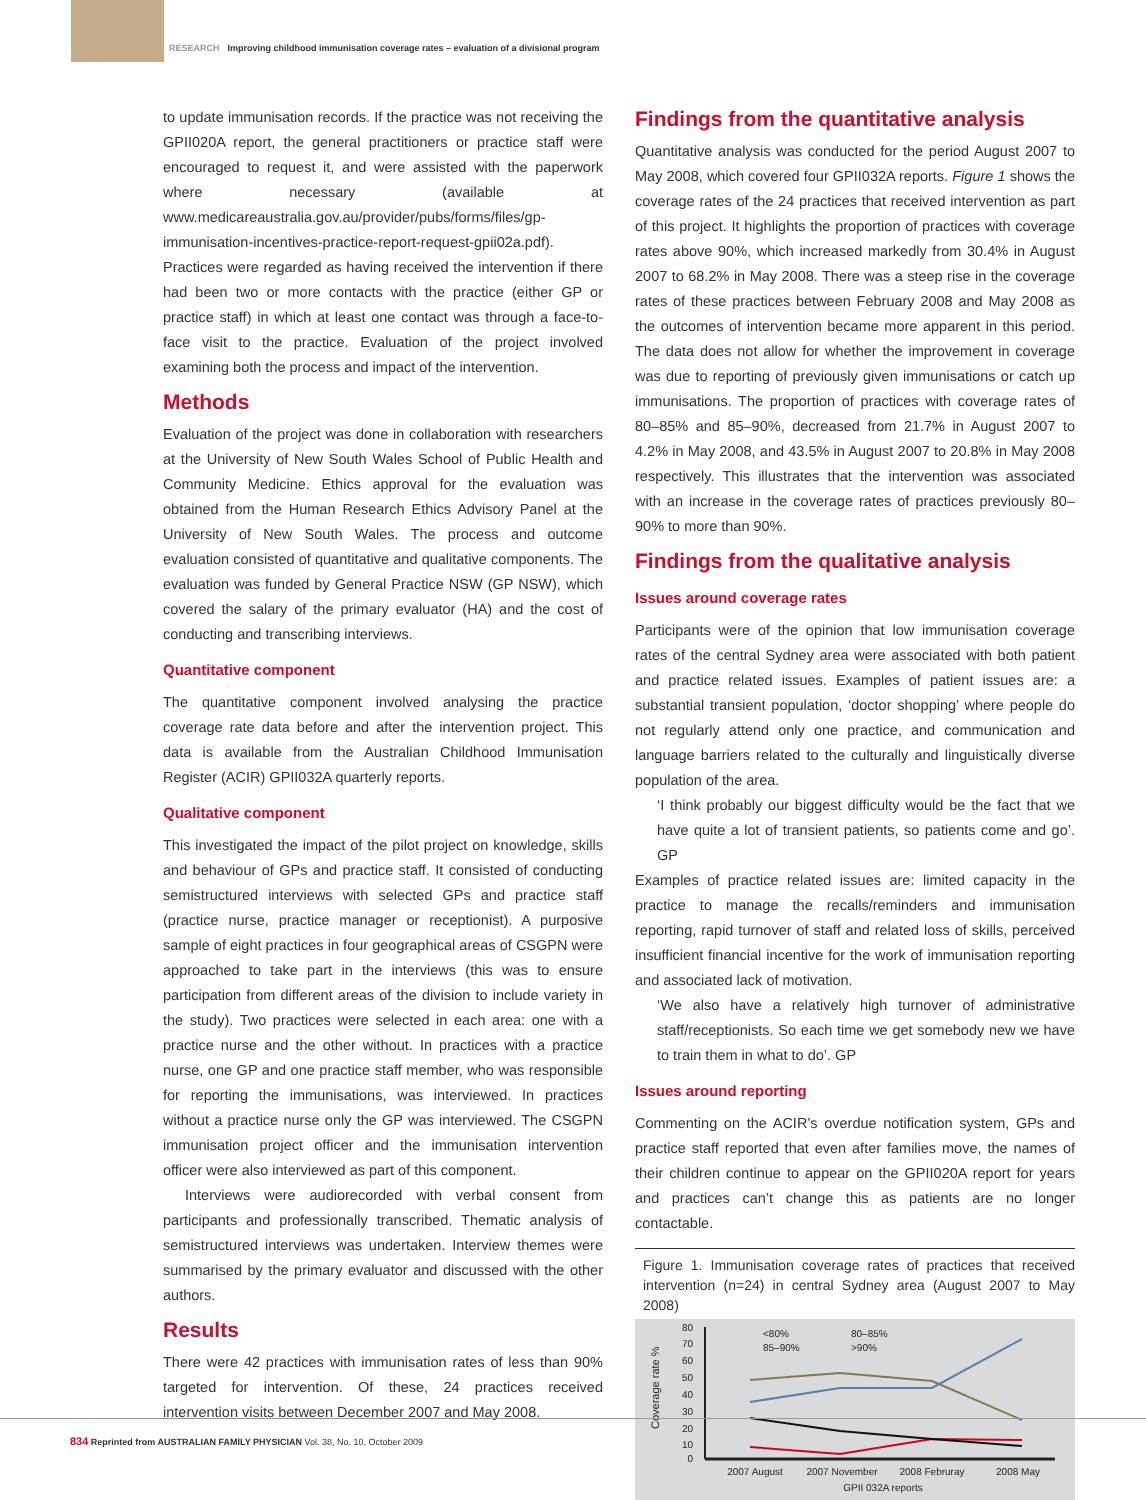RESEARCH Improving childhood immunisation coverage rates – evaluation of a divisional program
to update immunisation records. If the practice was not receiving the GPII020A report, the general practitioners or practice staff were encouraged to request it, and were assisted with the paperwork where necessary (available at www.medicareaustralia.gov.au/provider/pubs/forms/files/gp-immunisation-incentives-practice-report-request-gpii02a.pdf). Practices were regarded as having received the intervention if there had been two or more contacts with the practice (either GP or practice staff) in which at least one contact was through a face-to-face visit to the practice. Evaluation of the project involved examining both the process and impact of the intervention.
Methods
Evaluation of the project was done in collaboration with researchers at the University of New South Wales School of Public Health and Community Medicine. Ethics approval for the evaluation was obtained from the Human Research Ethics Advisory Panel at the University of New South Wales. The process and outcome evaluation consisted of quantitative and qualitative components. The evaluation was funded by General Practice NSW (GP NSW), which covered the salary of the primary evaluator (HA) and the cost of conducting and transcribing interviews.
Quantitative component
The quantitative component involved analysing the practice coverage rate data before and after the intervention project. This data is available from the Australian Childhood Immunisation Register (ACIR) GPII032A quarterly reports.
Qualitative component
This investigated the impact of the pilot project on knowledge, skills and behaviour of GPs and practice staff. It consisted of conducting semistructured interviews with selected GPs and practice staff (practice nurse, practice manager or receptionist). A purposive sample of eight practices in four geographical areas of CSGPN were approached to take part in the interviews (this was to ensure participation from different areas of the division to include variety in the study). Two practices were selected in each area: one with a practice nurse and the other without. In practices with a practice nurse, one GP and one practice staff member, who was responsible for reporting the immunisations, was interviewed. In practices without a practice nurse only the GP was interviewed. The CSGPN immunisation project officer and the immunisation intervention officer were also interviewed as part of this component.
Interviews were audiorecorded with verbal consent from participants and professionally transcribed. Thematic analysis of semistructured interviews was undertaken. Interview themes were summarised by the primary evaluator and discussed with the other authors.
Results
There were 42 practices with immunisation rates of less than 90% targeted for intervention. Of these, 24 practices received intervention visits between December 2007 and May 2008.
Findings from the quantitative analysis
Quantitative analysis was conducted for the period August 2007 to May 2008, which covered four GPII032A reports. Figure 1 shows the coverage rates of the 24 practices that received intervention as part of this project. It highlights the proportion of practices with coverage rates above 90%, which increased markedly from 30.4% in August 2007 to 68.2% in May 2008. There was a steep rise in the coverage rates of these practices between February 2008 and May 2008 as the outcomes of intervention became more apparent in this period. The data does not allow for whether the improvement in coverage was due to reporting of previously given immunisations or catch up immunisations. The proportion of practices with coverage rates of 80–85% and 85–90%, decreased from 21.7% in August 2007 to 4.2% in May 2008, and 43.5% in August 2007 to 20.8% in May 2008 respectively. This illustrates that the intervention was associated with an increase in the coverage rates of practices previously 80–90% to more than 90%.
Findings from the qualitative analysis
Issues around coverage rates
Participants were of the opinion that low immunisation coverage rates of the central Sydney area were associated with both patient and practice related issues. Examples of patient issues are: a substantial transient population, ‘doctor shopping’ where people do not regularly attend only one practice, and communication and language barriers related to the culturally and linguistically diverse population of the area.
‘I think probably our biggest difficulty would be the fact that we have quite a lot of transient patients, so patients come and go’. GP
Examples of practice related issues are: limited capacity in the practice to manage the recalls/reminders and immunisation reporting, rapid turnover of staff and related loss of skills, perceived insufficient financial incentive for the work of immunisation reporting and associated lack of motivation.
‘We also have a relatively high turnover of administrative staff/receptionists. So each time we get somebody new we have to train them in what to do’. GP
Issues around reporting
Commenting on the ACIR’s overdue notification system, GPs and practice staff reported that even after families move, the names of their children continue to appear on the GPII020A report for years and practices can’t change this as patients are no longer contactable.
Figure 1. Immunisation coverage rates of practices that received intervention (n=24) in central Sydney area (August 2007 to May 2008)
Coverage rate %
80
70
60
50
40
30
20
10
0
<80%
80–85%
85–90%
>90%
2007 August
2007 November
2008 Februray
2008 May
GPII 032A reports
834 Reprinted from AUSTRALIAN FAMILY PHYSICIAN Vol. 38, No. 10, October 2009